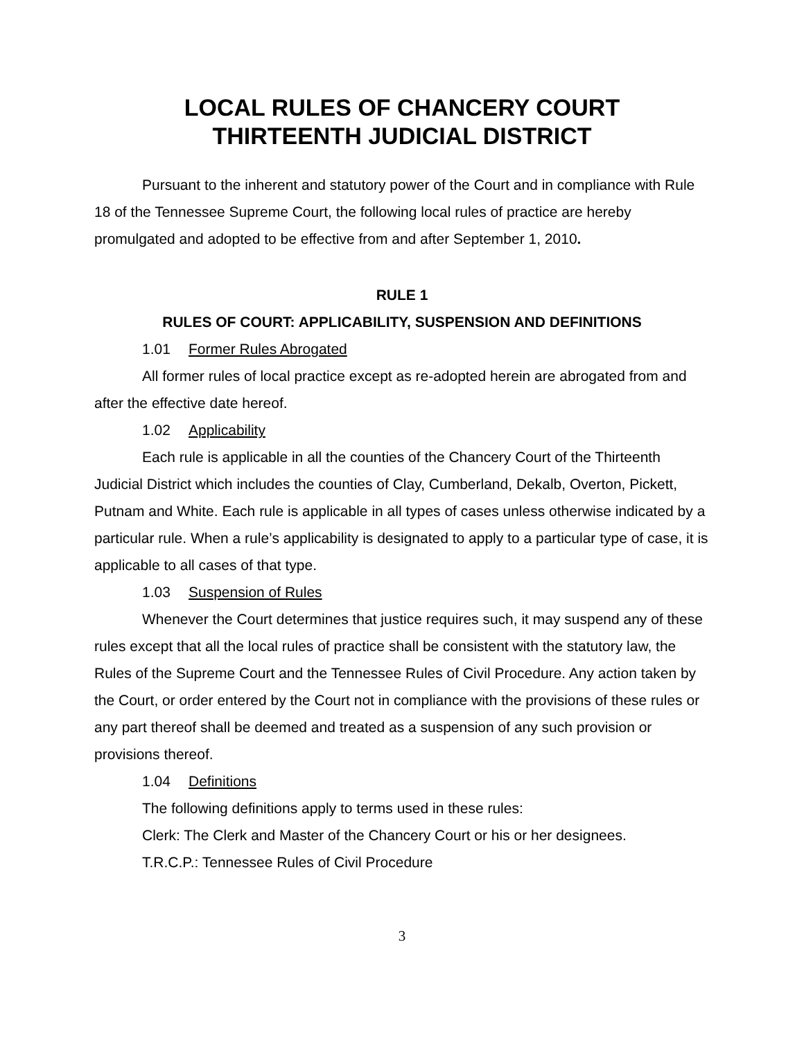LOCAL RULES OF CHANCERY COURT
THIRTEENTH JUDICIAL DISTRICT
Pursuant to the inherent and statutory power of the Court and in compliance with Rule 18 of the Tennessee Supreme Court, the following local rules of practice are hereby promulgated and adopted to be effective from and after September 1, 2010.
RULE 1
RULES OF COURT: APPLICABILITY, SUSPENSION AND DEFINITIONS
1.01 Former Rules Abrogated
All former rules of local practice except as re-adopted herein are abrogated from and after the effective date hereof.
1.02 Applicability
Each rule is applicable in all the counties of the Chancery Court of the Thirteenth Judicial District which includes the counties of Clay, Cumberland, Dekalb, Overton, Pickett, Putnam and White. Each rule is applicable in all types of cases unless otherwise indicated by a particular rule. When a rule’s applicability is designated to apply to a particular type of case, it is applicable to all cases of that type.
1.03 Suspension of Rules
Whenever the Court determines that justice requires such, it may suspend any of these rules except that all the local rules of practice shall be consistent with the statutory law, the Rules of the Supreme Court and the Tennessee Rules of Civil Procedure. Any action taken by the Court, or order entered by the Court not in compliance with the provisions of these rules or any part thereof shall be deemed and treated as a suspension of any such provision or provisions thereof.
1.04 Definitions
The following definitions apply to terms used in these rules:
Clerk: The Clerk and Master of the Chancery Court or his or her designees.
T.R.C.P.: Tennessee Rules of Civil Procedure
3